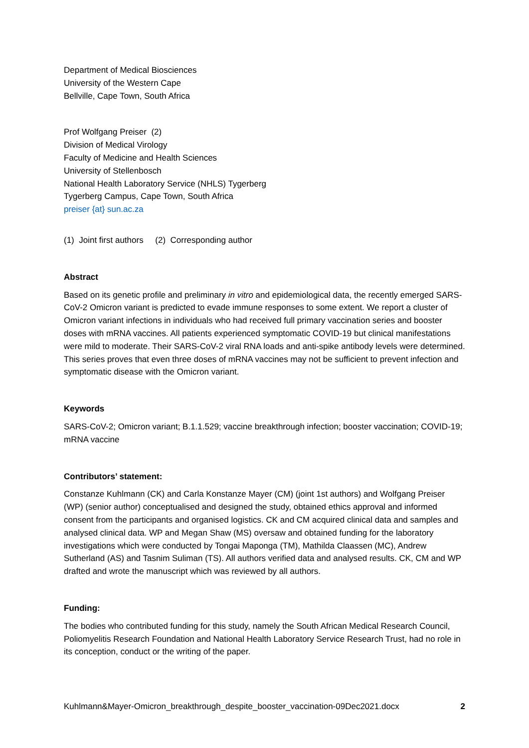Department of Medical Biosciences
University of the Western Cape
Bellville, Cape Town, South Africa
Prof Wolfgang Preiser (2)
Division of Medical Virology
Faculty of Medicine and Health Sciences
University of Stellenbosch
National Health Laboratory Service (NHLS) Tygerberg
Tygerberg Campus, Cape Town, South Africa
preiser {at} sun.ac.za
(1) Joint first authors (2) Corresponding author
Abstract
Based on its genetic profile and preliminary in vitro and epidemiological data, the recently emerged SARS-CoV-2 Omicron variant is predicted to evade immune responses to some extent. We report a cluster of Omicron variant infections in individuals who had received full primary vaccination series and booster doses with mRNA vaccines. All patients experienced symptomatic COVID-19 but clinical manifestations were mild to moderate. Their SARS-CoV-2 viral RNA loads and anti-spike antibody levels were determined. This series proves that even three doses of mRNA vaccines may not be sufficient to prevent infection and symptomatic disease with the Omicron variant.
Keywords
SARS-CoV-2; Omicron variant; B.1.1.529; vaccine breakthrough infection; booster vaccination; COVID-19; mRNA vaccine
Contributors’ statement:
Constanze Kuhlmann (CK) and Carla Konstanze Mayer (CM) (joint 1st authors) and Wolfgang Preiser (WP) (senior author) conceptualised and designed the study, obtained ethics approval and informed consent from the participants and organised logistics. CK and CM acquired clinical data and samples and analysed clinical data. WP and Megan Shaw (MS) oversaw and obtained funding for the laboratory investigations which were conducted by Tongai Maponga (TM), Mathilda Claassen (MC), Andrew Sutherland (AS) and Tasnim Suliman (TS). All authors verified data and analysed results. CK, CM and WP drafted and wrote the manuscript which was reviewed by all authors.
Funding:
The bodies who contributed funding for this study, namely the South African Medical Research Council, Poliomyelitis Research Foundation and National Health Laboratory Service Research Trust, had no role in its conception, conduct or the writing of the paper.
Kuhlmann&Mayer-Omicron_breakthrough_despite_booster_vaccination-09Dec2021.docx 2